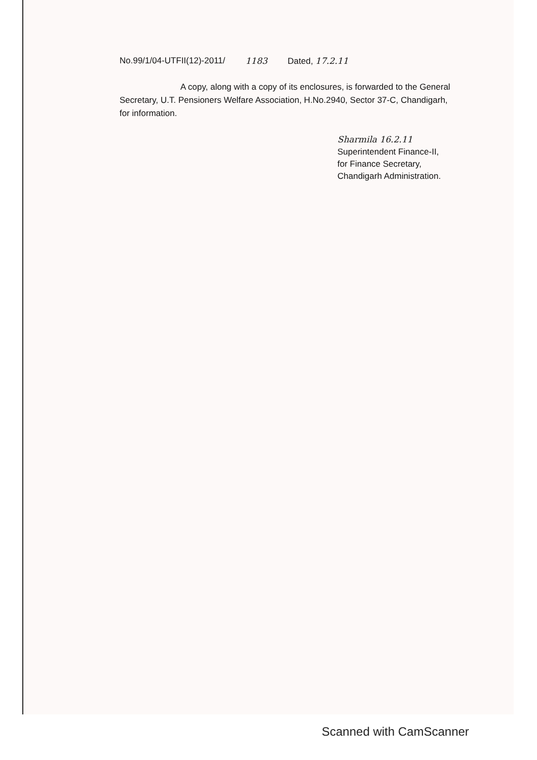No.99/1/04-UTFII(12)-2011/ 1183 Dated, 17.2.11
A copy, along with a copy of its enclosures, is forwarded to the General Secretary, U.T. Pensioners Welfare Association, H.No.2940, Sector 37-C, Chandigarh, for information.
Sharmila 16.2.11
Superintendent Finance-II,
for Finance Secretary,
Chandigarh Administration.
Scanned with CamScanner